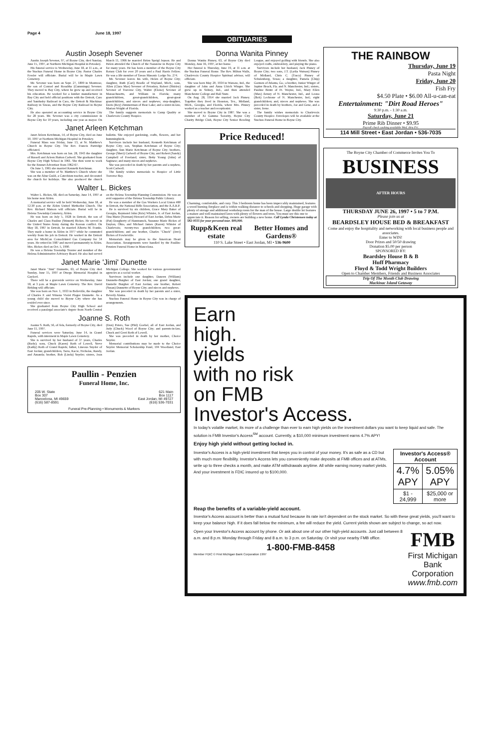Page 4 June 18, 1997
OBITUARIES
Austin Joseph Sevener
Austin Joseph Sevener, 97, of Boyne City, died Sunday, June 15, 1997, at Northern Michigan Hospital in Petoskey.
His funeral service is Wednesday, June 18, at 11 a.m., at the Stackus Funeral Home in Boyne City. Pastor Charles Fowler will officiate. Burial will be in Maple Lawn Cemetery.
Mr. Sevener was born on Sept. 27, 1899 in Montrose, the son of Conrad and Rosaltha (Cummings) Sevener. They moved to Bay City, where he grew up and received his education. He worked for a lumber manufacturer in Bay City and held official positions with the Detroit, Caro and Sandusky Railroad in Caro, the Detroit & Mackinac Railway in Tawas, and the Boyne City Railroad in Boyne City.
He also operated an accounting service in Boyne City for 28 years. Mr. Sevener was a city commissioner in Boyne City for 10 years, including one year as mayor. On March 11, 1966 he married Helen Speigl Jepson. He and Helen attended the Church of the Nazarene in Boyne City for many years. He has been a member of the Boyne City Rotary Club for over 20 years and a Paul Harris Fellow. He was a life member of Tawas Masonic Lodge No. 274.
Mr. Sevener leaves his wife, Helen of Boyne City; daughter, Ruth (Carl) Beadle of Wayland, Mich.; sons, Allen (Clara Mae) Sevener of Petoskey, Robert (Shirley) Sevener of Traverse City, Walter (Eloise) Sevener of Massachusetts, and William in Florida; many grandchildren, great-grandchildren, great-great grandchildren, and nieces and nephews; step-daughter, Doris (Roy) Zimmerman of Bear Lake; and a sister-in-law, Marion Wright of Florida.
The family suggests memorials to Camp Quality or Charlevoix County Hospice.
Janet Arleen Ketchman
Janet Arleen Ketchman, 54, of Boyne City, died on June 10, 1997 at Northern Michigan Hospital in Petoskey.
Funeral Mass was Friday, June 13, at St. Matthew's Church in Boyne City. The Rev. Francis Partridge officiated.
Mrs. Ketchman was born on Jan. 28, 1943 the daughter of Russell and Arleen Hutton Cadwell. She graduated from Boyne City High School in 1961. She then went to work for the Emmet Advertiser from 1962-67.
On June 5, 1965 she married Kenneth Ketchman.
She was a member of St. Matthew's Church where she was on the Altar Guild, a Catechism teacher, and decorated the church for holidays. She also produced the church bulletin. She enjoyed gardening, crafts, flowers, and her hummingbirds.
Survivors include her husband, Kenneth Ketchman of Boyne City; son, Stephan Ketchman of Boyne City; daughter, Ann Marie Ketchman of Boyne City; brothers, George (Sheri) Cadwell of Boyne City, and Robert (Sandy) Campbell of Freeland; sister, Betty Young (John) of Saginaw; and many nieces and nephews.
She was preceded in death by her parents and a nephew, Scott Cadwell.
The family wishes memorials to Hospice of Little Traverse Bay.
Walter L. Bickes
Walter L. Bickes, 68, died on Saturday, June 14, 1997 at his home near Alden.
A memorial service will be held Wednesday, June 18, at 12:30 p.m. at the Alden United Methodist Church. The Rev. Richard Matson will officiate. Burial will be in Helena Township Cemetery, Alden.
He was born on July 5, 1928 in Detroit, the son of Charles and Clara Pauline (Stinnett) Bickes. He served in the United States Army during the Korean conflict. On May 18, 1967 in Detroit, he married Alberta M. Franks. They made a home in Alden in 1977 while he commuted weekly from his job in Detroit. He worked in the Detroit area for MichCon Consolidated Gas Company for 34 years. He retired in 1987 and moved permanently to Alden. Mrs. Bickes died on Oct. 5, 1990.
He was a Helena Township Trustee and member of the Helena Administrative Advisory Board. He also had served on the Helena Township Planning Commission. He was an avid supporter of the Helena Township Public Library.
He was a member of the Gas Workers Local Union #80 in Detroit, the National Rifle Association, and the A.A.R.P.
He is survived by six children, Grace Mary Baker of Georgia, Raymond John (Kris) Whisler, Jr. of East Jordan, Tina Marie (Norman) Howard of East Jordan, Debra Marie (Pat) Dougherty of Hamtramck, Suzanne Marie Bickes of Dayton, Ohio, and Michael James (Karen) Whisler of Charlevoix; twenty-two grandchildren; two great-grandchildren; and one brother, Charles "Chuck" (Jerri) Bickes of Fowlerville.
Memorials may be given to the American Heart Association. Arrangements were handled by the Paullin-Penzien Funeral Home in Mancelona.
Janet Marie 'Jimi' Dunette
Janet Marie "Jimi" Dunnette, 63, of Boyne City died Sunday, June 15, 1997 at Otsego Memorial Hospital in Gaylord.
There will be a graveside service on Wednesday, June 18, at 3 p.m. at Maple Lawn Cemetery. The Rev. David Behling will officiate.
She was born on Nov. 1, 1933 in Belleville, the daughter of Charles F. and Winona Violet Plagee Dunnette. As a young child she moved to Boyne City where she has resided ever since.
She graduated from Boyne City High School and received a paralegal associate's degree from North Central Michigan College. She worked for various governmental agencies as a social worker.
Survivors include one daughter, Daneen (William) Dunnette-Burgher of East Jordan; one grand daughter, Danielle Burgher of East Jordan; one brother, Robert (Susan) Dunnette of Boyne City; and nieces and nephews.
She was preceded in death by her parents and a sister, Beverly Alama.
Stackus Funeral Home in Boyne City was in charge of arrangements.
Joanne S. Roth
Joanne S. Roth, 56, of Ada, formerly of Boyne City, died June 11, 1997.
Funeral services were Saturday, June 14, in Grand Rapids, with interment in Maple Lawn Cemetery.
She is survived by her husband of 37 years, Charles (Rudy); sons, Chuck (Karen) Roth of Lowell, Steve (Kathy) Roth of Grand Rapids; father, Lineous Snyder of East Jordan; grandchildren, Tarra, Kacie, Nicholas, Randy, and Amanda; brother, Bob (Linda) Snyder; sisters, Jean (Don) Peters, Sue (Phil) Goebel, all of East Jordan, and Judy (Chuck) Wood of Boyne City; and parents-in-law, Chuck and Gerri Roth of Lowell.
She was preceded in death by her mother, Choice Snyder.
Memorial contributions may be made to the Choice Snyder Memorial Scholarship Fund, 104 Woodland, East Jordan.
Paullin - Penzien
Funeral Home, Inc.
205 W. State
Box 307
Mancelona, MI 49659
(616) 587-8591
621 Main
Box 1117
East Jordan, MI 49727
(616) 536-7031
Funeral Pre-Planning • Monuments & Markers
Donna Wanita Pinney
Donna Wanita Pinney, 63, of Boyne City died Monday, June 16, 1997, at her home.
Her funeral is Thursday, June 19, at 11 a.m. at the Stackus Funeral Home. The Rev. Milton Walls, Charlevoix County Hospice Spiritual advisor, will officiate.
She was born May 20, 1934 in Warsaw, Ind., the daughter of John and Anna Ulrich Winger. She grew up in Sidney, Ind., and then attended Manchester College and Ball State.
On Aug. 28, 1954 she married Jack Pinney. Together they lived in Houston, Tex., Midland, Mich., Georgia, and Florida, where Mrs. Pinney worked as a teacher and receptionist.
She moved to Boyne City in 1987. She was a member of Xi Gamma Sorority, Boyne City Charity Bridge Club, Boyne City Senior Bowling League, and enjoyed golfing with friends. She also enjoyed crafts, embroidery, and playing the piano.
Survivors include her husband, Jack Pinney of Boyne City; two sons, J.T. (Lydia Watson) Pinney of Midland, Chris C. (Tracy) Pinney of Schulenberg, Texas; a daughter, Pamela (Chip) Garmen of Atlanta, Ga.; a brother, Junior Winger of Jupiter Beach, Fla. and N. Manchester, Ind.; sisters, Pauline Bentz of Ft. Wayne, Ind., Mary Ellen (Max) Armey of N. Manchester, Ind., and Leona (Bob) Lechrone of N. Manchester, Ind.; eight grandchildren; and, nieces and nephews. She was preceded in death by brothers, Joe and Gene, and a sister, Irene.
The family wishes memorials to Charlevoix County Hospice. Envelopes will be available at the Stackus Funeral Home in Boyne City.
Price Reduced!
Charming, comfortable, and cozy. This 3 bedroom home has been impeccably maintained, features a wood burning fireplace and is within walking distance to schools and shopping. Huge garage with plenty of storage and additional workshop room for the man of the house. Large double lot features a mature and well maintained lawn with plenty of flowers and trees. You must see this one to appreciate it. Reason for selling, owners are building a new home. Call Lynda Christensen today at 582-9555 for your personal tour. $89,900.
Rupp&Keen real estate Better Homes and Gardens®
110 S. Lake Street • East Jordan, MI • 536-9600
THE RAINBOW
Thursday, June 19
Pasta Night
Friday, June 20
Fish Fry
$4.50 Plate • $6.00 All-u-can-eat
Entertainment: "Dirt Road Heroes"
9:30 p.m. - 1:30 a.m.
Saturday, June 21
Prime Rib Dinner • $9.95
Payroll check cashing available Wed. thru Fri.
114 Mill Street • East Jordan • 536-7035
The Boyne City Chamber of Commerce Invites You To
BUSINESS
AFTER HOURS
THURSDAY JUNE 26, 1997 • 5 to 7 P.M.
Please join us at
BEARDSLEY HOUSE BED & BREAKFAST
Come and enjoy the hospitality and networking with local business people and associates.
Enter to WIN!
Door Prizes and 50/50 drawing
Donation $5.00 per person
SPONSORED BY:
Beardsley House B & B
Huff Pharmacy
Floyd & Todd Wright Builders
Open to Chamber Members, Friends and Business Associates
Trip Of The Month Club Drawing
Mackinac Island Getaway
Earn
high.
yields
with no risk
on FMB
Investor's Access.
In today's volatile market, its more of a challenge than ever to earn high yields on the investment dollars you want to keep liquid and safe. The solution is FMB Investor's Access<sup>SM</sup> account. Currently, a $10,000 minimum investment earns 4.7% APY!
Enjoy high yield without getting locked in.
Investor's Access is a high-yield investment that keeps you in control of your money. It's as safe as a CD but with much more flexibility. Investor's Access lets you conveniently make deposits at FMB offices and at ATMs, write up to three checks a month, and make ATM withdrawals anytime. All while earning money market yields. And your investment is FDIC insured up to $100,000.
| Investor's Access® Account | |
| --- | --- |
| 4.7% APY | 5.05% APY |
| $1 - 24,999 | $25,000 or more |
Reap the benefits of a variable-yield account.
Investor's Access account is better than a mutual fund because its rate isn't dependent on the stock market. So with these great yields, you'll want to keep your balance high. If it does fall below the minimum, a fee will reduce the yield. Current yields shown are subject to change, so act now.
Open your Investor's Access account by phone. Or ask about one of our other high-yield accounts. Just call between 8 a.m. and 8 p.m. Monday through Friday and 8 a.m. to 3 p.m. on Saturday. Or visit your nearby FMB office.
1-800-FMB-8458
Member FDIC © First Michigan Bank Corporation 1997
FMB
First Michigan Bank
Corporation
www.fmb.com